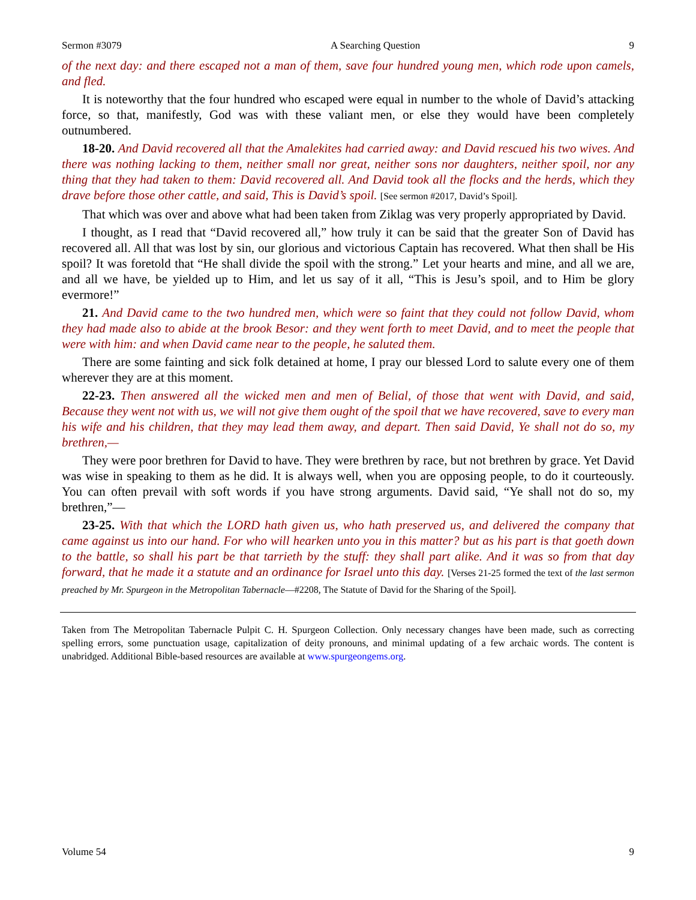Sermon #3079 A Searching Question 9
of the next day: and there escaped not a man of them, save four hundred young men, which rode upon camels, and fled.
It is noteworthy that the four hundred who escaped were equal in number to the whole of David’s attacking force, so that, manifestly, God was with these valiant men, or else they would have been completely outnumbered.
18-20. And David recovered all that the Amalekites had carried away: and David rescued his two wives. And there was nothing lacking to them, neither small nor great, neither sons nor daughters, neither spoil, nor any thing that they had taken to them: David recovered all. And David took all the flocks and the herds, which they drave before those other cattle, and said, This is David’s spoil. [See sermon #2017, David’s Spoil].
That which was over and above what had been taken from Ziklag was very properly appropriated by David.
I thought, as I read that “David recovered all,” how truly it can be said that the greater Son of David has recovered all. All that was lost by sin, our glorious and victorious Captain has recovered. What then shall be His spoil? It was foretold that “He shall divide the spoil with the strong.” Let your hearts and mine, and all we are, and all we have, be yielded up to Him, and let us say of it all, “This is Jesu’s spoil, and to Him be glory evermore!”
21. And David came to the two hundred men, which were so faint that they could not follow David, whom they had made also to abide at the brook Besor: and they went forth to meet David, and to meet the people that were with him: and when David came near to the people, he saluted them.
There are some fainting and sick folk detained at home, I pray our blessed Lord to salute every one of them wherever they are at this moment.
22-23. Then answered all the wicked men and men of Belial, of those that went with David, and said, Because they went not with us, we will not give them ought of the spoil that we have recovered, save to every man his wife and his children, that they may lead them away, and depart. Then said David, Ye shall not do so, my brethren,—
They were poor brethren for David to have. They were brethren by race, but not brethren by grace. Yet David was wise in speaking to them as he did. It is always well, when you are opposing people, to do it courteously. You can often prevail with soft words if you have strong arguments. David said, “Ye shall not do so, my brethren,”—
23-25. With that which the LORD hath given us, who hath preserved us, and delivered the company that came against us into our hand. For who will hearken unto you in this matter? but as his part is that goeth down to the battle, so shall his part be that tarrieth by the stuff: they shall part alike. And it was so from that day forward, that he made it a statute and an ordinance for Israel unto this day. [Verses 21-25 formed the text of the last sermon preached by Mr. Spurgeon in the Metropolitan Tabernacle—#2208, The Statute of David for the Sharing of the Spoil].
Taken from The Metropolitan Tabernacle Pulpit C. H. Spurgeon Collection. Only necessary changes have been made, such as correcting spelling errors, some punctuation usage, capitalization of deity pronouns, and minimal updating of a few archaic words. The content is unabridged. Additional Bible-based resources are available at www.spurgeongems.org.
Volume 54 9